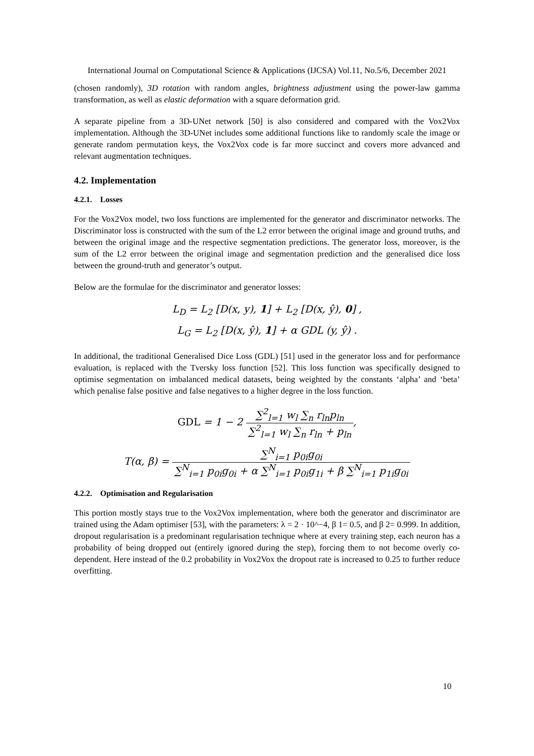International Journal on Computational Science & Applications (IJCSA) Vol.11, No.5/6, December 2021
(chosen randomly), 3D rotation with random angles, brightness adjustment using the power-law gamma transformation, as well as elastic deformation with a square deformation grid.
A separate pipeline from a 3D-UNet network [50] is also considered and compared with the Vox2Vox implementation. Although the 3D-UNet includes some additional functions like to randomly scale the image or generate random permutation keys, the Vox2Vox code is far more succinct and covers more advanced and relevant augmentation techniques.
4.2. Implementation
4.2.1. Losses
For the Vox2Vox model, two loss functions are implemented for the generator and discriminator networks. The Discriminator loss is constructed with the sum of the L2 error between the original image and ground truths, and between the original image and the respective segmentation predictions. The generator loss, moreover, is the sum of the L2 error between the original image and segmentation prediction and the generalised dice loss between the ground-truth and generator’s output.
Below are the formulae for the discriminator and generator losses:
L<sub>D</sub> = L<sub>2</sub> [D(x, y), 1] + L<sub>2</sub> [D(x, ŷ), 0] ,
L<sub>G</sub> = L<sub>2</sub> [D(x, ŷ), 1] + α GDL (y, ŷ) .
In additional, the traditional Generalised Dice Loss (GDL) [51] used in the generator loss and for performance evaluation, is replaced with the Tversky loss function [52]. This loss function was specifically designed to optimise segmentation on imbalanced medical datasets, being weighted by the constants ‘alpha’ and ‘beta’ which penalise false positive and false negatives to a higher degree in the loss function.
GDL = 1 − 2 ∑<sup>2</sup><sub>l=1</sub> w<sub>l</sub> ∑<sub>n</sub> r<sub>ln</sub>p<sub>ln</sub> ∑<sup>2</sup><sub>l=1</sub> w<sub>l</sub> ∑<sub>n</sub> r<sub>ln</sub> + p<sub>ln</sub>,
T(α, β) = ∑<sup>N</sup><sub>i=1</sub> p<sub>0i</sub>g<sub>0i</sub> ∑<sup>N</sup><sub>i=1</sub> p<sub>0i</sub>g<sub>0i</sub> + α ∑<sup>N</sup><sub>i=1</sub> p<sub>0i</sub>g<sub>1i</sub> + β ∑<sup>N</sup><sub>i=1</sub> p<sub>1i</sub>g<sub>0i</sub>
4.2.2. Optimisation and Regularisation
This portion mostly stays true to the Vox2Vox implementation, where both the generator and discriminator are trained using the Adam optimiser [53], with the parameters: λ = 2 · 10^−4, β 1= 0.5, and β 2= 0.999. In addition, dropout regularisation is a predominant regularisation technique where at every training step, each neuron has a probability of being dropped out (entirely ignored during the step), forcing them to not become overly co-dependent. Here instead of the 0.2 probability in Vox2Vox the dropout rate is increased to 0.25 to further reduce overfitting.
10